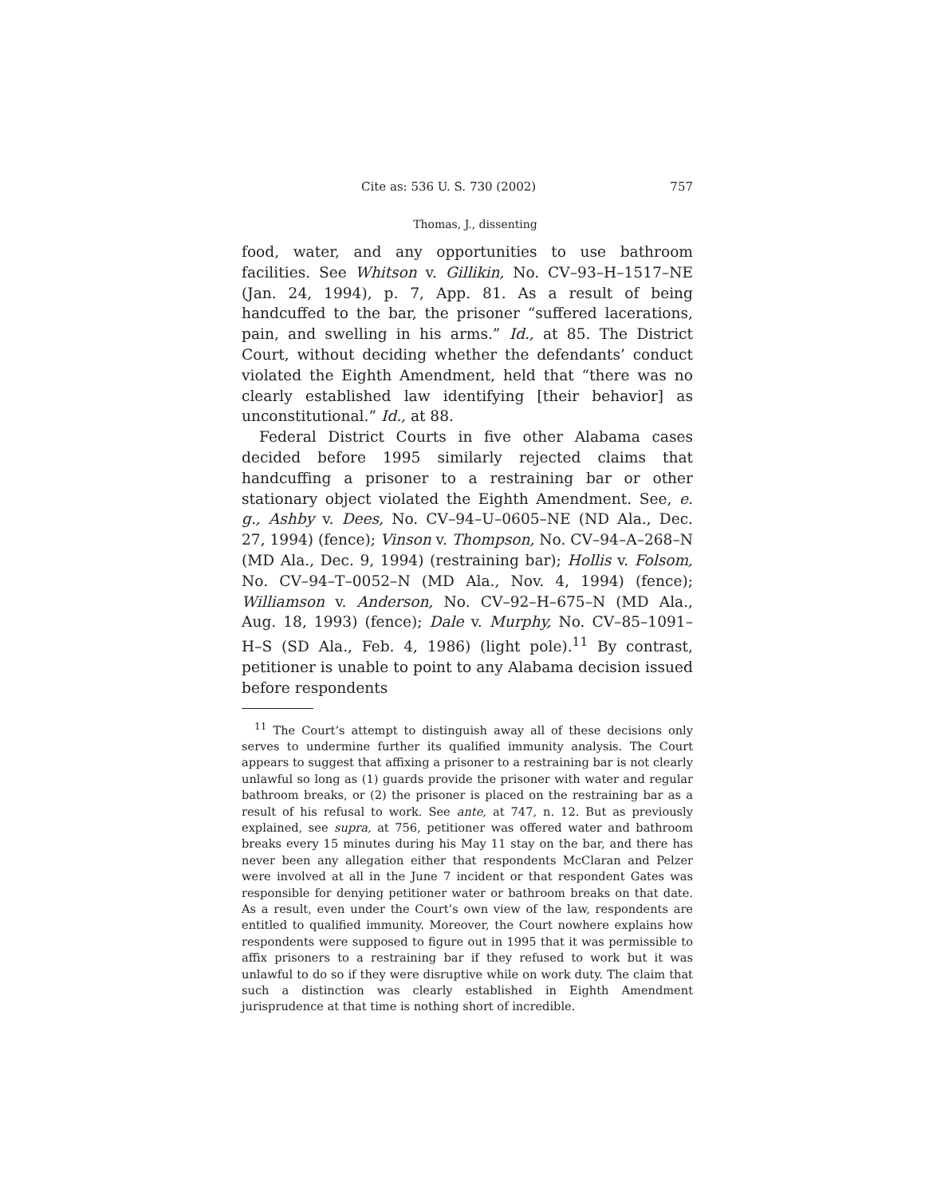Cite as: 536 U. S. 730 (2002) 757
Thomas, J., dissenting
food, water, and any opportunities to use bathroom facilities. See Whitson v. Gillikin, No. CV–93–H–1517–NE (Jan. 24, 1994), p. 7, App. 81. As a result of being handcuffed to the bar, the prisoner “suffered lacerations, pain, and swelling in his arms.” Id., at 85. The District Court, without deciding whether the defendants’ conduct violated the Eighth Amendment, held that “there was no clearly established law identifying [their behavior] as unconstitutional.” Id., at 88.
Federal District Courts in five other Alabama cases decided before 1995 similarly rejected claims that handcuffing a prisoner to a restraining bar or other stationary object violated the Eighth Amendment. See, e. g., Ashby v. Dees, No. CV–94–U–0605–NE (ND Ala., Dec. 27, 1994) (fence); Vinson v. Thompson, No. CV–94–A–268–N (MD Ala., Dec. 9, 1994) (restraining bar); Hollis v. Folsom, No. CV–94–T–0052–N (MD Ala., Nov. 4, 1994) (fence); Williamson v. Anderson, No. CV–92–H–675–N (MD Ala., Aug. 18, 1993) (fence); Dale v. Murphy, No. CV–85–1091–H–S (SD Ala., Feb. 4, 1986) (light pole).<sup>11</sup> By contrast, petitioner is unable to point to any Alabama decision issued before respondents
<sup>11</sup> The Court’s attempt to distinguish away all of these decisions only serves to undermine further its qualified immunity analysis. The Court appears to suggest that affixing a prisoner to a restraining bar is not clearly unlawful so long as (1) guards provide the prisoner with water and regular bathroom breaks, or (2) the prisoner is placed on the restraining bar as a result of his refusal to work. See ante, at 747, n. 12. But as previously explained, see supra, at 756, petitioner was offered water and bathroom breaks every 15 minutes during his May 11 stay on the bar, and there has never been any allegation either that respondents McClaran and Pelzer were involved at all in the June 7 incident or that respondent Gates was responsible for denying petitioner water or bathroom breaks on that date. As a result, even under the Court’s own view of the law, respondents are entitled to qualified immunity. Moreover, the Court nowhere explains how respondents were supposed to figure out in 1995 that it was permissible to affix prisoners to a restraining bar if they refused to work but it was unlawful to do so if they were disruptive while on work duty. The claim that such a distinction was clearly established in Eighth Amendment jurisprudence at that time is nothing short of incredible.